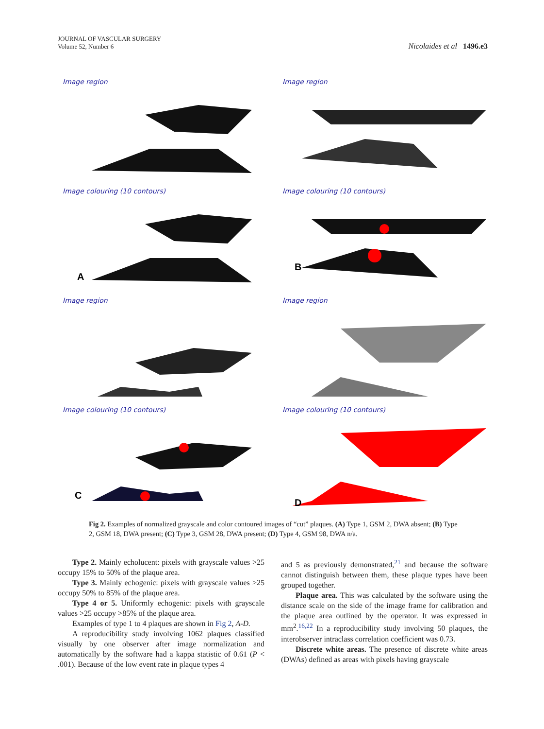JOURNAL OF VASCULAR SURGERY
Volume 52, Number 6
Nicolaides et al 1496.e3
Image region
Image region
Image colouring (10 contours)
A
Image colouring (10 contours)
B
Image region
Image region
Image colouring (10 contours)
C
Image colouring (10 contours)
D
Fig 2. Examples of normalized grayscale and color contoured images of “cut” plaques. (A) Type 1, GSM 2, DWA absent; (B) Type 2, GSM 18, DWA present; (C) Type 3, GSM 28, DWA present; (D) Type 4, GSM 98, DWA n/a.
Type 2. Mainly echolucent: pixels with grayscale values >25 occupy 15% to 50% of the plaque area.
Type 3. Mainly echogenic: pixels with grayscale values >25 occupy 50% to 85% of the plaque area.
Type 4 or 5. Uniformly echogenic: pixels with grayscale values >25 occupy >85% of the plaque area.
Examples of type 1 to 4 plaques are shown in Fig 2, A-D.
A reproducibility study involving 1062 plaques classified visually by one observer after image normalization and automatically by the software had a kappa statistic of 0.61 (P < .001). Because of the low event rate in plaque types 4
and 5 as previously demonstrated,<sup>21</sup> and because the software cannot distinguish between them, these plaque types have been grouped together.
Plaque area. This was calculated by the software using the distance scale on the side of the image frame for calibration and the plaque area outlined by the operator. It was expressed in mm<sup>2</sup>.<sup>16,22</sup> In a reproducibility study involving 50 plaques, the interobserver intraclass correlation coefficient was 0.73.
Discrete white areas. The presence of discrete white areas (DWAs) defined as areas with pixels having grayscale